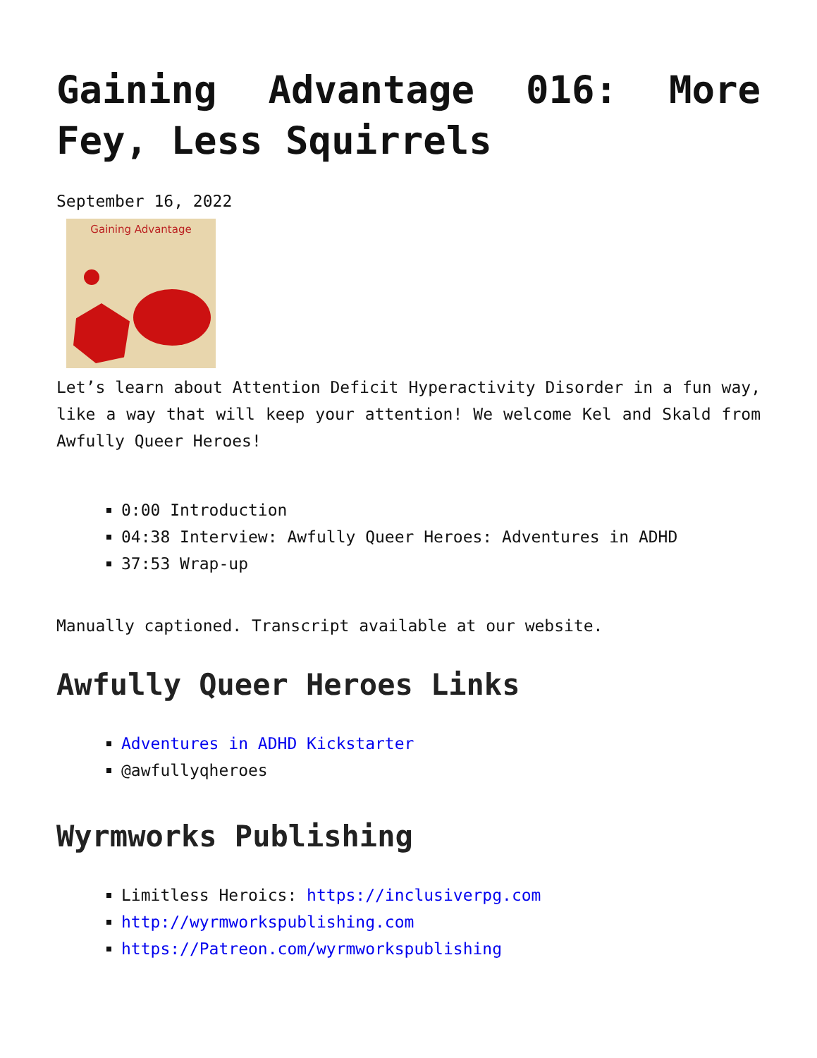Gaining Advantage 016: More Fey, Less Squirrels
September 16, 2022
Gaining Advantage
Let’s learn about Attention Deficit Hyperactivity Disorder in a fun way, like a way that will keep your attention! We welcome Kel and Skald from Awfully Queer Heroes!
0:00 Introduction
04:38 Interview: Awfully Queer Heroes: Adventures in ADHD
37:53 Wrap-up
Manually captioned. Transcript available at our website.
Awfully Queer Heroes Links
Adventures in ADHD Kickstarter
@awfullyqheroes
Wyrmworks Publishing
Limitless Heroics: https://inclusiverpg.com
http://wyrmworkspublishing.com
https://Patreon.com/wyrmworkspublishing